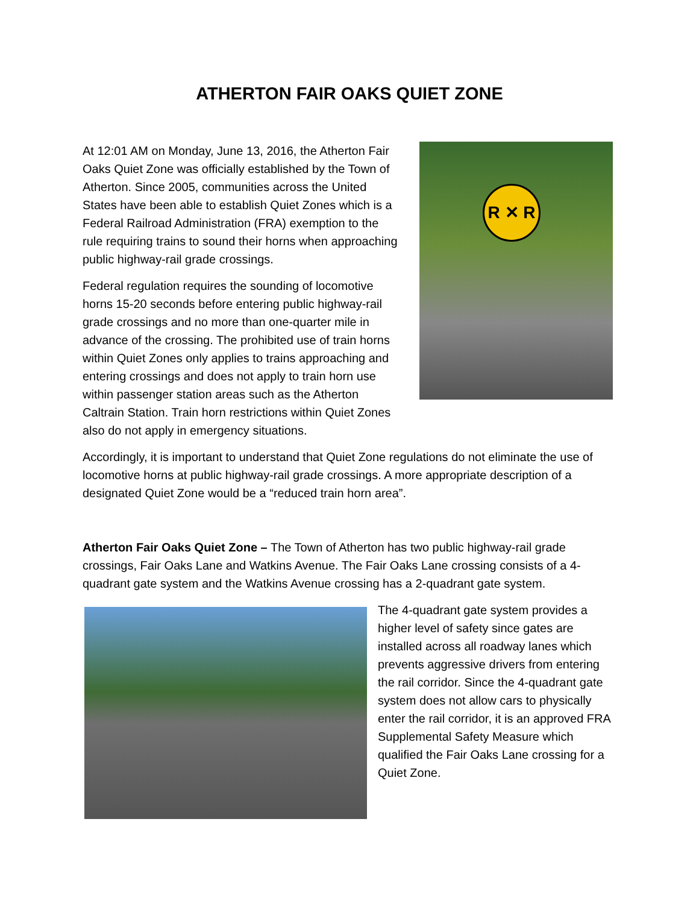ATHERTON FAIR OAKS QUIET ZONE
R ✕ R
At 12:01 AM on Monday, June 13, 2016, the Atherton Fair Oaks Quiet Zone was officially established by the Town of Atherton. Since 2005, communities across the United States have been able to establish Quiet Zones which is a Federal Railroad Administration (FRA) exemption to the rule requiring trains to sound their horns when approaching public highway-rail grade crossings.
Federal regulation requires the sounding of locomotive horns 15-20 seconds before entering public highway-rail grade crossings and no more than one-quarter mile in advance of the crossing. The prohibited use of train horns within Quiet Zones only applies to trains approaching and entering crossings and does not apply to train horn use within passenger station areas such as the Atherton Caltrain Station. Train horn restrictions within Quiet Zones also do not apply in emergency situations.
Accordingly, it is important to understand that Quiet Zone regulations do not eliminate the use of locomotive horns at public highway-rail grade crossings. A more appropriate description of a designated Quiet Zone would be a “reduced train horn area”.
Atherton Fair Oaks Quiet Zone – The Town of Atherton has two public highway-rail grade crossings, Fair Oaks Lane and Watkins Avenue. The Fair Oaks Lane crossing consists of a 4-quadrant gate system and the Watkins Avenue crossing has a 2-quadrant gate system.
The 4-quadrant gate system provides a higher level of safety since gates are installed across all roadway lanes which prevents aggressive drivers from entering the rail corridor. Since the 4-quadrant gate system does not allow cars to physically enter the rail corridor, it is an approved FRA Supplemental Safety Measure which qualified the Fair Oaks Lane crossing for a Quiet Zone.